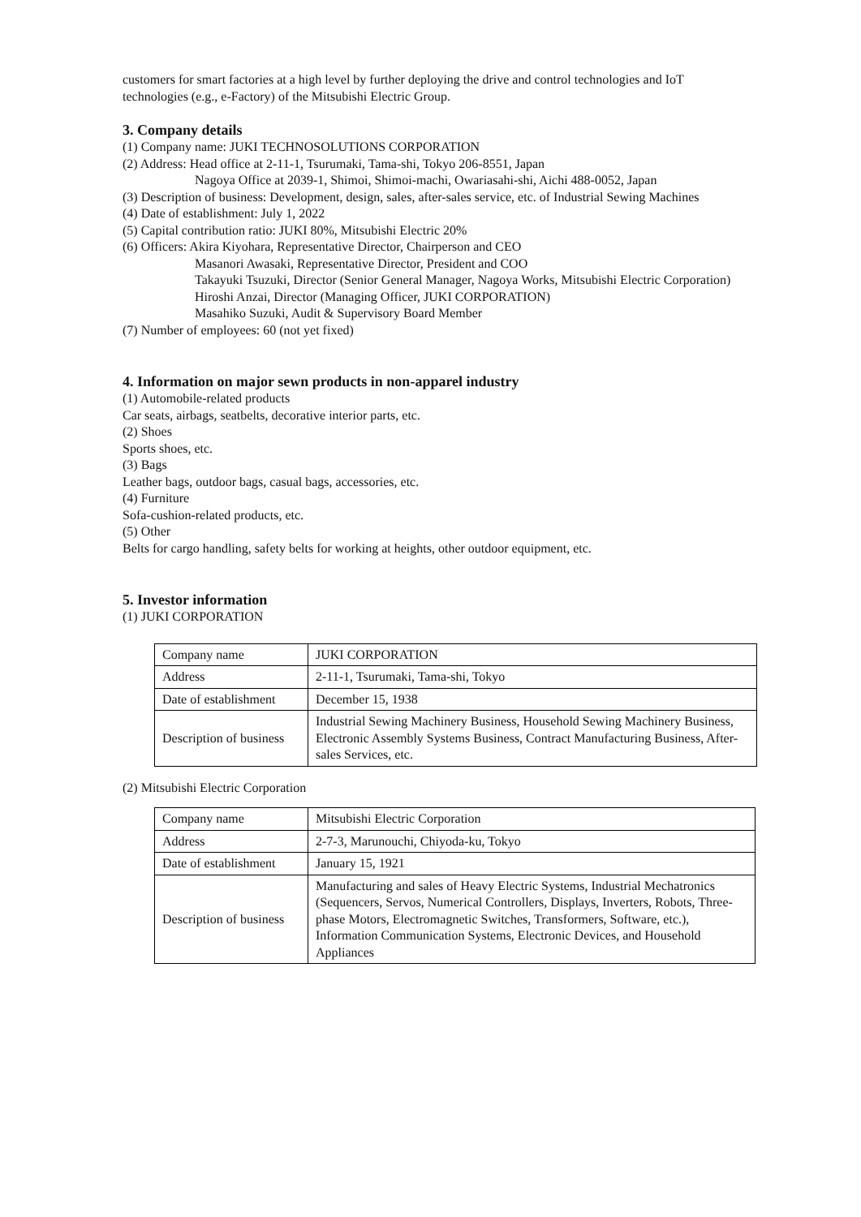customers for smart factories at a high level by further deploying the drive and control technologies and IoT technologies (e.g., e-Factory) of the Mitsubishi Electric Group.
3. Company details
(1) Company name: JUKI TECHNOSOLUTIONS CORPORATION
(2) Address: Head office at 2-11-1, Tsurumaki, Tama-shi, Tokyo 206-8551, Japan
Nagoya Office at 2039-1, Shimoi, Shimoi-machi, Owariasahi-shi, Aichi 488-0052, Japan
(3) Description of business: Development, design, sales, after-sales service, etc. of Industrial Sewing Machines
(4) Date of establishment: July 1, 2022
(5) Capital contribution ratio: JUKI 80%, Mitsubishi Electric 20%
(6) Officers: Akira Kiyohara, Representative Director, Chairperson and CEO
Masanori Awasaki, Representative Director, President and COO
Takayuki Tsuzuki, Director (Senior General Manager, Nagoya Works, Mitsubishi Electric Corporation)
Hiroshi Anzai, Director (Managing Officer, JUKI CORPORATION)
Masahiko Suzuki, Audit & Supervisory Board Member
(7) Number of employees: 60 (not yet fixed)
4. Information on major sewn products in non-apparel industry
(1) Automobile-related products
Car seats, airbags, seatbelts, decorative interior parts, etc.
(2) Shoes
Sports shoes, etc.
(3) Bags
Leather bags, outdoor bags, casual bags, accessories, etc.
(4) Furniture
Sofa-cushion-related products, etc.
(5) Other
Belts for cargo handling, safety belts for working at heights, other outdoor equipment, etc.
5. Investor information
(1) JUKI CORPORATION
| Company name | JUKI CORPORATION |
| Address | 2-11-1, Tsurumaki, Tama-shi, Tokyo |
| Date of establishment | December 15, 1938 |
| Description of business | Industrial Sewing Machinery Business, Household Sewing Machinery Business, Electronic Assembly Systems Business, Contract Manufacturing Business, After-sales Services, etc. |
(2) Mitsubishi Electric Corporation
| Company name | Mitsubishi Electric Corporation |
| Address | 2-7-3, Marunouchi, Chiyoda-ku, Tokyo |
| Date of establishment | January 15, 1921 |
| Description of business | Manufacturing and sales of Heavy Electric Systems, Industrial Mechatronics (Sequencers, Servos, Numerical Controllers, Displays, Inverters, Robots, Three-phase Motors, Electromagnetic Switches, Transformers, Software, etc.), Information Communication Systems, Electronic Devices, and Household Appliances |